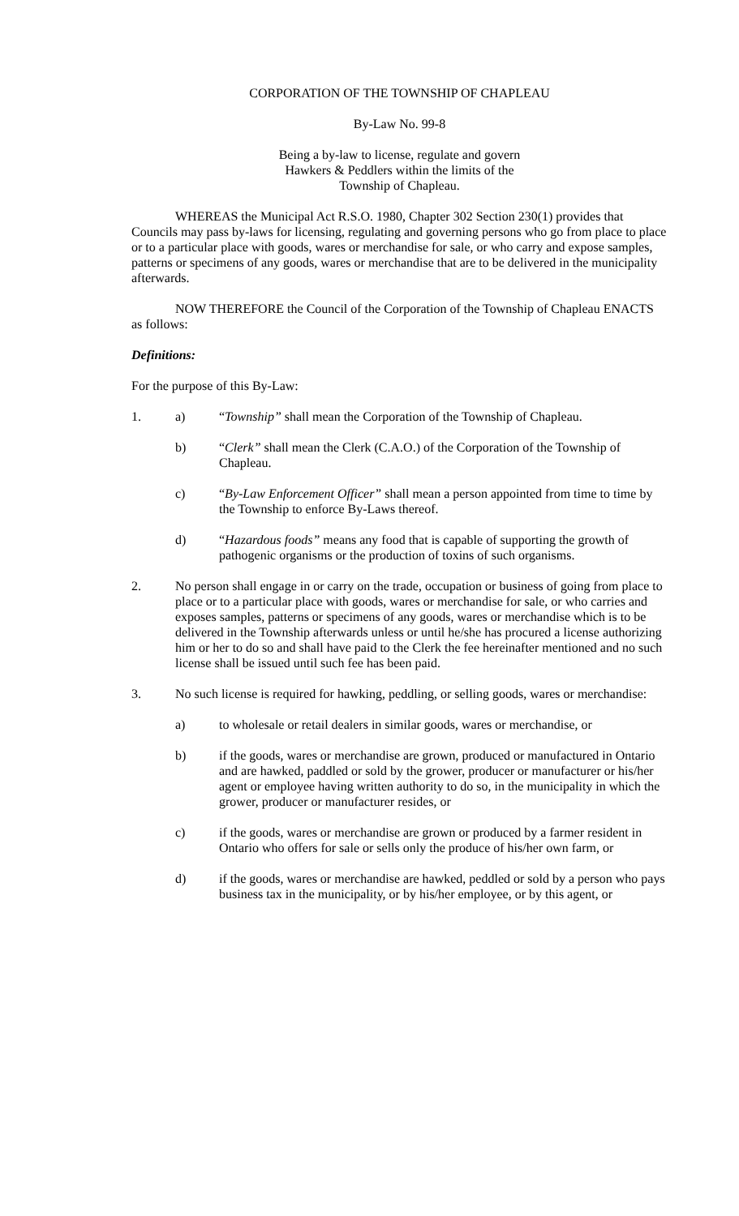CORPORATION OF THE TOWNSHIP OF CHAPLEAU
By-Law No. 99-8
Being a by-law to license, regulate and govern
Hawkers & Peddlers within the limits of the
Township of Chapleau.
WHEREAS the Municipal Act R.S.O. 1980, Chapter 302 Section 230(1) provides that Councils may pass by-laws for licensing, regulating and governing persons who go from place to place or to a particular place with goods, wares or merchandise for sale, or who carry and expose samples, patterns or specimens of any goods, wares or merchandise that are to be delivered in the municipality afterwards.
NOW THEREFORE the Council of the Corporation of the Township of Chapleau ENACTS as follows:
Definitions:
For the purpose of this By-Law:
1. a) “Township” shall mean the Corporation of the Township of Chapleau.
b) “Clerk” shall mean the Clerk (C.A.O.) of the Corporation of the Township of Chapleau.
c) “By-Law Enforcement Officer” shall mean a person appointed from time to time by the Township to enforce By-Laws thereof.
d) “Hazardous foods” means any food that is capable of supporting the growth of pathogenic organisms or the production of toxins of such organisms.
2. No person shall engage in or carry on the trade, occupation or business of going from place to place or to a particular place with goods, wares or merchandise for sale, or who carries and exposes samples, patterns or specimens of any goods, wares or merchandise which is to be delivered in the Township afterwards unless or until he/she has procured a license authorizing him or her to do so and shall have paid to the Clerk the fee hereinafter mentioned and no such license shall be issued until such fee has been paid.
3. No such license is required for hawking, peddling, or selling goods, wares or merchandise:
a) to wholesale or retail dealers in similar goods, wares or merchandise, or
b) if the goods, wares or merchandise are grown, produced or manufactured in Ontario and are hawked, paddled or sold by the grower, producer or manufacturer or his/her agent or employee having written authority to do so, in the municipality in which the grower, producer or manufacturer resides, or
c) if the goods, wares or merchandise are grown or produced by a farmer resident in Ontario who offers for sale or sells only the produce of his/her own farm, or
d) if the goods, wares or merchandise are hawked, peddled or sold by a person who pays business tax in the municipality, or by his/her employee, or by this agent, or